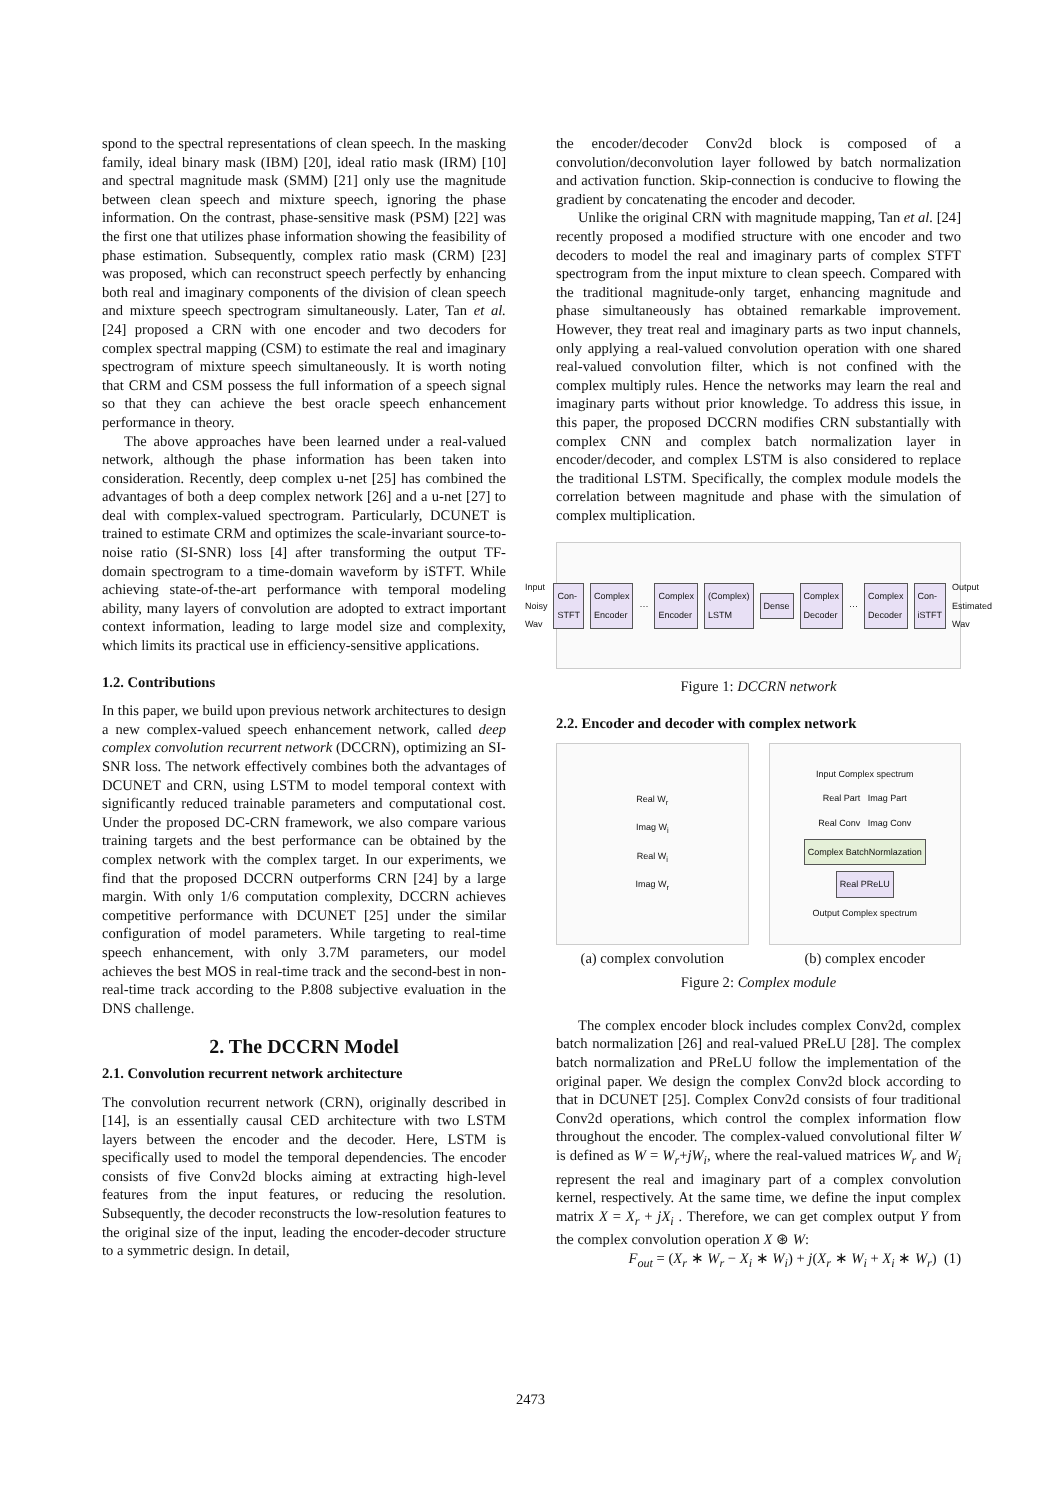spond to the spectral representations of clean speech. In the masking family, ideal binary mask (IBM) [20], ideal ratio mask (IRM) [10] and spectral magnitude mask (SMM) [21] only use the magnitude between clean speech and mixture speech, ignoring the phase information. On the contrast, phase-sensitive mask (PSM) [22] was the first one that utilizes phase information showing the feasibility of phase estimation. Subsequently, complex ratio mask (CRM) [23] was proposed, which can reconstruct speech perfectly by enhancing both real and imaginary components of the division of clean speech and mixture speech spectrogram simultaneously. Later, Tan et al. [24] proposed a CRN with one encoder and two decoders for complex spectral mapping (CSM) to estimate the real and imaginary spectrogram of mixture speech simultaneously. It is worth noting that CRM and CSM possess the full information of a speech signal so that they can achieve the best oracle speech enhancement performance in theory.
The above approaches have been learned under a real-valued network, although the phase information has been taken into consideration. Recently, deep complex u-net [25] has combined the advantages of both a deep complex network [26] and a u-net [27] to deal with complex-valued spectrogram. Particularly, DCUNET is trained to estimate CRM and optimizes the scale-invariant source-to-noise ratio (SI-SNR) loss [4] after transforming the output TF-domain spectrogram to a time-domain waveform by iSTFT. While achieving state-of-the-art performance with temporal modeling ability, many layers of convolution are adopted to extract important context information, leading to large model size and complexity, which limits its practical use in efficiency-sensitive applications.
1.2. Contributions
In this paper, we build upon previous network architectures to design a new complex-valued speech enhancement network, called deep complex convolution recurrent network (DCCRN), optimizing an SI-SNR loss. The network effectively combines both the advantages of DCUNET and CRN, using LSTM to model temporal context with significantly reduced trainable parameters and computational cost. Under the proposed DC-CRN framework, we also compare various training targets and the best performance can be obtained by the complex network with the complex target. In our experiments, we find that the proposed DCCRN outperforms CRN [24] by a large margin. With only 1/6 computation complexity, DCCRN achieves competitive performance with DCUNET [25] under the similar configuration of model parameters. While targeting to real-time speech enhancement, with only 3.7M parameters, our model achieves the best MOS in real-time track and the second-best in non-real-time track according to the P.808 subjective evaluation in the DNS challenge.
2. The DCCRN Model
2.1. Convolution recurrent network architecture
The convolution recurrent network (CRN), originally described in [14], is an essentially causal CED architecture with two LSTM layers between the encoder and the decoder. Here, LSTM is specifically used to model the temporal dependencies. The encoder consists of five Conv2d blocks aiming at extracting high-level features from the input features, or reducing the resolution. Subsequently, the decoder reconstructs the low-resolution features to the original size of the input, leading the encoder-decoder structure to a symmetric design. In detail,
the encoder/decoder Conv2d block is composed of a convolution/deconvolution layer followed by batch normalization and activation function. Skip-connection is conducive to flowing the gradient by concatenating the encoder and decoder.
Unlike the original CRN with magnitude mapping, Tan et al. [24] recently proposed a modified structure with one encoder and two decoders to model the real and imaginary parts of complex STFT spectrogram from the input mixture to clean speech. Compared with the traditional magnitude-only target, enhancing magnitude and phase simultaneously has obtained remarkable improvement. However, they treat real and imaginary parts as two input channels, only applying a real-valued convolution operation with one shared real-valued convolution filter, which is not confined with the complex multiply rules. Hence the networks may learn the real and imaginary parts without prior knowledge. To address this issue, in this paper, the proposed DCCRN modifies CRN substantially with complex CNN and complex batch normalization layer in encoder/decoder, and complex LSTM is also considered to replace the traditional LSTM. Specifically, the complex module models the correlation between magnitude and phase with the simulation of complex multiplication.
Input Noisy Wav Con-STFT Complex Encoder ··· Complex Encoder (Complex) LSTM Dense Complex Decoder ··· Complex Decoder Con-iSTFT Output Estimated Wav
Figure 1: DCCRN network
2.2. Encoder and decoder with complex network
Real W<sub>r</sub>
Imag W<sub>i</sub>
Real W<sub>i</sub>
Imag W<sub>r</sub>
(a) complex convolution
Input Complex spectrum
Real Part Imag Part
Real Conv Imag Conv
Complex BatchNormlazation
Real PReLU
Output Complex spectrum
(b) complex encoder
Figure 2: Complex module
The complex encoder block includes complex Conv2d, complex batch normalization [26] and real-valued PReLU [28]. The complex batch normalization and PReLU follow the implementation of the original paper. We design the complex Conv2d block according to that in DCUNET [25]. Complex Conv2d consists of four traditional Conv2d operations, which control the complex information flow throughout the encoder. The complex-valued convolutional filter W is defined as W = W<sub>r</sub>+jW<sub>i</sub>, where the real-valued matrices W<sub>r</sub> and W<sub>i</sub> represent the real and imaginary part of a complex convolution kernel, respectively. At the same time, we define the input complex matrix X = X<sub>r</sub> + jX<sub>i</sub> . Therefore, we can get complex output Y from the complex convolution operation X ⊛ W:
F<sub>out</sub> = (X<sub>r</sub> ∗ W<sub>r</sub> − X<sub>i</sub> ∗ W<sub>i</sub>) + j(X<sub>r</sub> ∗ W<sub>i</sub> + X<sub>i</sub> ∗ W<sub>r</sub>) (1)
2473